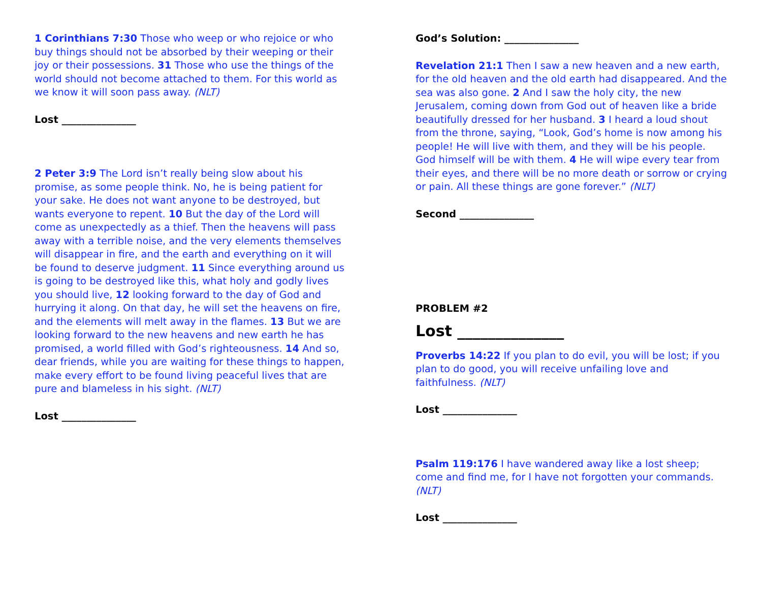1 Corinthians 7:30 Those who weep or who rejoice or who buy things should not be absorbed by their weeping or their joy or their possessions. 31 Those who use the things of the world should not become attached to them. For this world as we know it will soon pass away. (NLT)
Lost _______________
2 Peter 3:9 The Lord isn’t really being slow about his promise, as some people think. No, he is being patient for your sake. He does not want anyone to be destroyed, but wants everyone to repent. 10 But the day of the Lord will come as unexpectedly as a thief. Then the heavens will pass away with a terrible noise, and the very elements themselves will disappear in fire, and the earth and everything on it will be found to deserve judgment. 11 Since everything around us is going to be destroyed like this, what holy and godly lives you should live, 12 looking forward to the day of God and hurrying it along. On that day, he will set the heavens on fire, and the elements will melt away in the flames. 13 But we are looking forward to the new heavens and new earth he has promised, a world filled with God’s righteousness. 14 And so, dear friends, while you are waiting for these things to happen, make every effort to be found living peaceful lives that are pure and blameless in his sight. (NLT)
Lost _______________
God’s Solution: _______________
Revelation 21:1 Then I saw a new heaven and a new earth, for the old heaven and the old earth had disappeared. And the sea was also gone. 2 And I saw the holy city, the new Jerusalem, coming down from God out of heaven like a bride beautifully dressed for her husband. 3 I heard a loud shout from the throne, saying, “Look, God’s home is now among his people! He will live with them, and they will be his people. God himself will be with them. 4 He will wipe every tear from their eyes, and there will be no more death or sorrow or crying or pain. All these things are gone forever.” (NLT)
Second _______________
PROBLEM #2
Lost ______________
Proverbs 14:22 If you plan to do evil, you will be lost; if you plan to do good, you will receive unfailing love and faithfulness. (NLT)
Lost _______________
Psalm 119:176 I have wandered away like a lost sheep; come and find me, for I have not forgotten your commands. (NLT)
Lost _______________